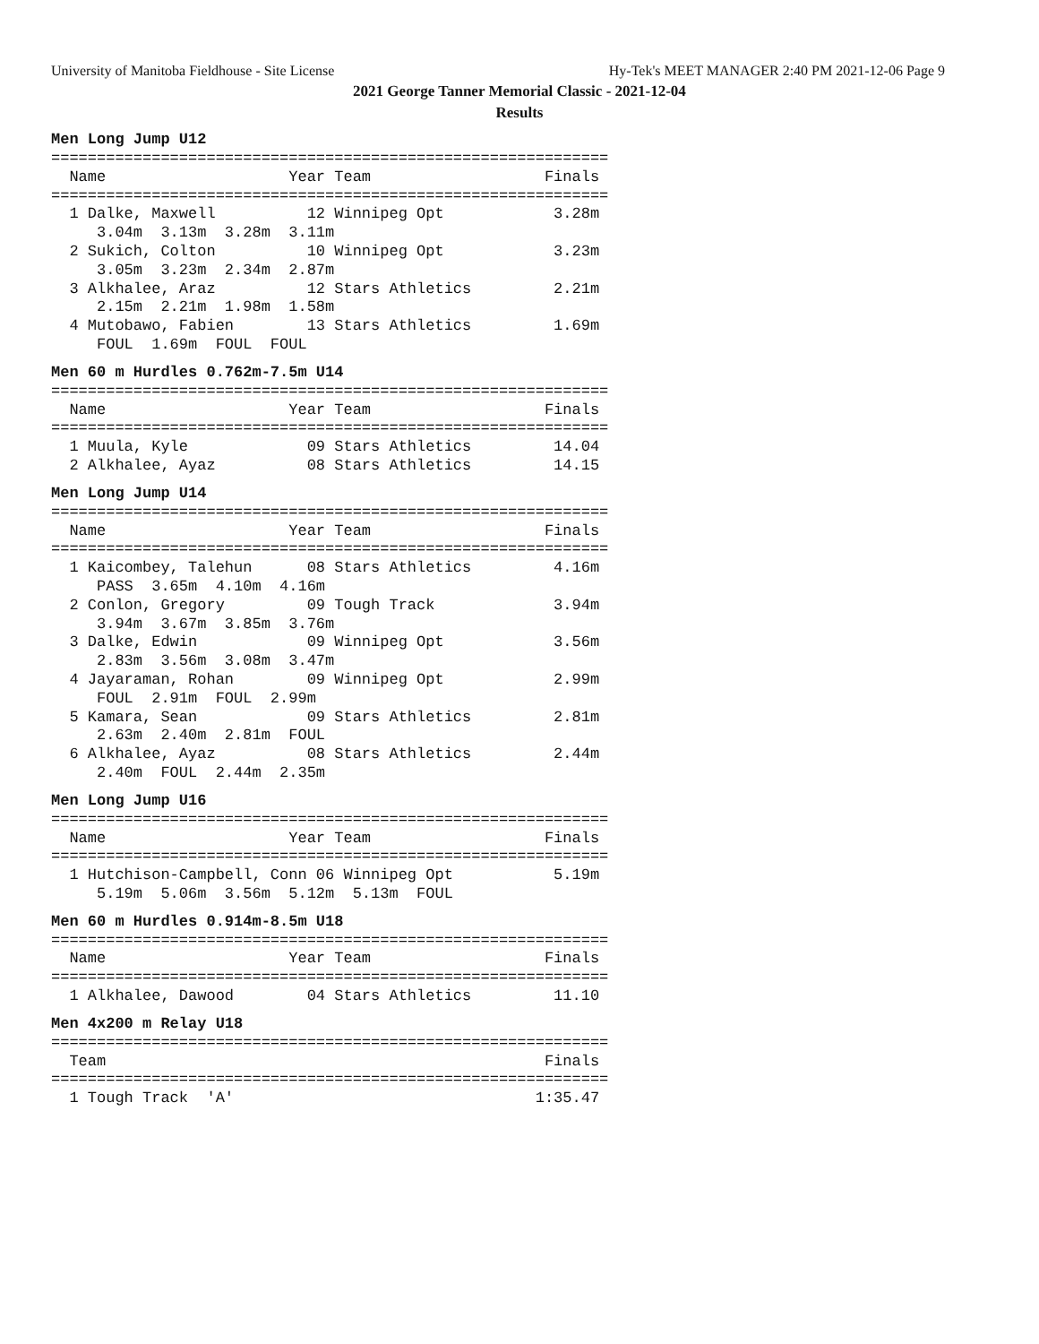University of Manitoba Fieldhouse - Site License Hy-Tek's MEET MANAGER 2:40 PM 2021-12-06 Page 9
2021 George Tanner Memorial Classic - 2021-12-04
Results
Men Long Jump U12
=============================================================
  Name                    Year Team                   Finals
=============================================================
  1 Dalke, Maxwell          12 Winnipeg Opt            3.28m
     3.04m  3.13m  3.28m  3.11m
  2 Sukich, Colton          10 Winnipeg Opt            3.23m
     3.05m  3.23m  2.34m  2.87m
  3 Alkhalee, Araz          12 Stars Athletics         2.21m
     2.15m  2.21m  1.98m  1.58m
  4 Mutobawo, Fabien        13 Stars Athletics         1.69m
     FOUL  1.69m  FOUL  FOUL
Men 60 m Hurdles 0.762m-7.5m U14
=============================================================
  Name                    Year Team                   Finals
=============================================================
  1 Muula, Kyle             09 Stars Athletics         14.04
  2 Alkhalee, Ayaz          08 Stars Athletics         14.15
Men Long Jump U14
=============================================================
  Name                    Year Team                   Finals
=============================================================
  1 Kaicombey, Talehun      08 Stars Athletics         4.16m
     PASS  3.65m  4.10m  4.16m
  2 Conlon, Gregory         09 Tough Track             3.94m
     3.94m  3.67m  3.85m  3.76m
  3 Dalke, Edwin            09 Winnipeg Opt            3.56m
     2.83m  3.56m  3.08m  3.47m
  4 Jayaraman, Rohan        09 Winnipeg Opt            2.99m
     FOUL  2.91m  FOUL  2.99m
  5 Kamara, Sean            09 Stars Athletics         2.81m
     2.63m  2.40m  2.81m  FOUL
  6 Alkhalee, Ayaz          08 Stars Athletics         2.44m
     2.40m  FOUL  2.44m  2.35m
Men Long Jump U16
=============================================================
  Name                    Year Team                   Finals
=============================================================
  1 Hutchison-Campbell, Conn 06 Winnipeg Opt           5.19m
     5.19m  5.06m  3.56m  5.12m  5.13m  FOUL
Men 60 m Hurdles 0.914m-8.5m U18
=============================================================
  Name                    Year Team                   Finals
=============================================================
  1 Alkhalee, Dawood        04 Stars Athletics         11.10
Men 4x200 m Relay U18
=============================================================
  Team                                                Finals
=============================================================
  1 Tough Track  'A'                                 1:35.47